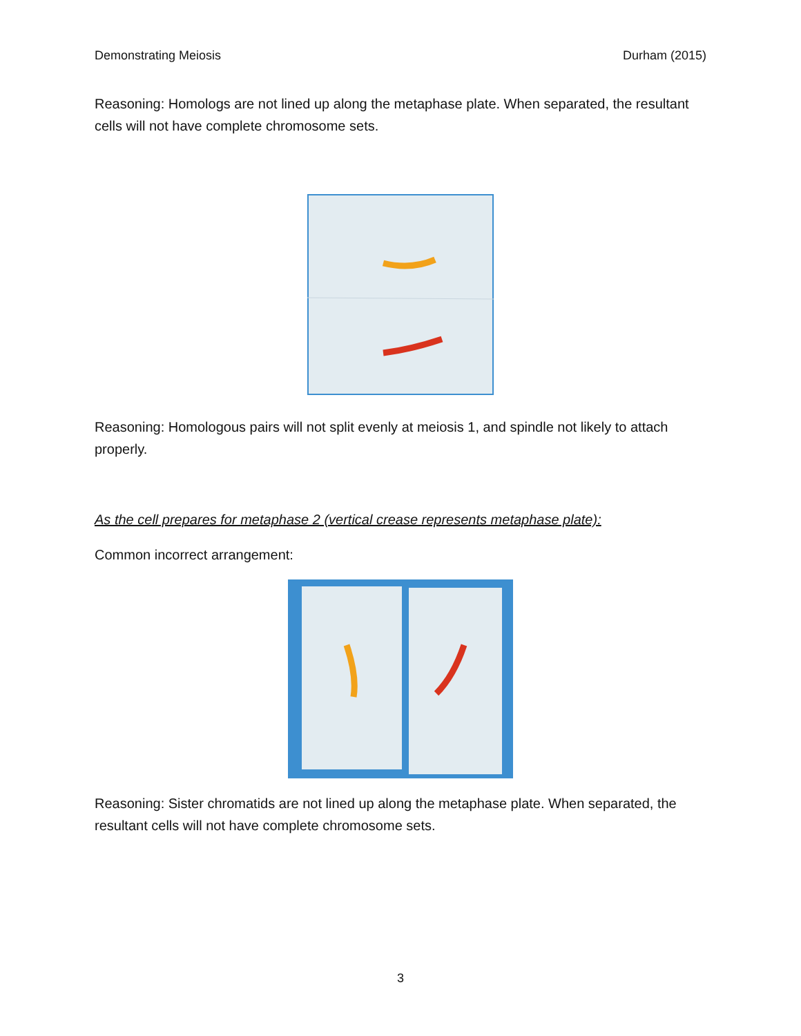Demonstrating Meiosis Durham (2015)
Reasoning: Homologs are not lined up along the metaphase plate. When separated, the resultant cells will not have complete chromosome sets.
Reasoning: Homologous pairs will not split evenly at meiosis 1, and spindle not likely to attach properly.
As the cell prepares for metaphase 2 (vertical crease represents metaphase plate):
Common incorrect arrangement:
Reasoning: Sister chromatids are not lined up along the metaphase plate. When separated, the resultant cells will not have complete chromosome sets.
3